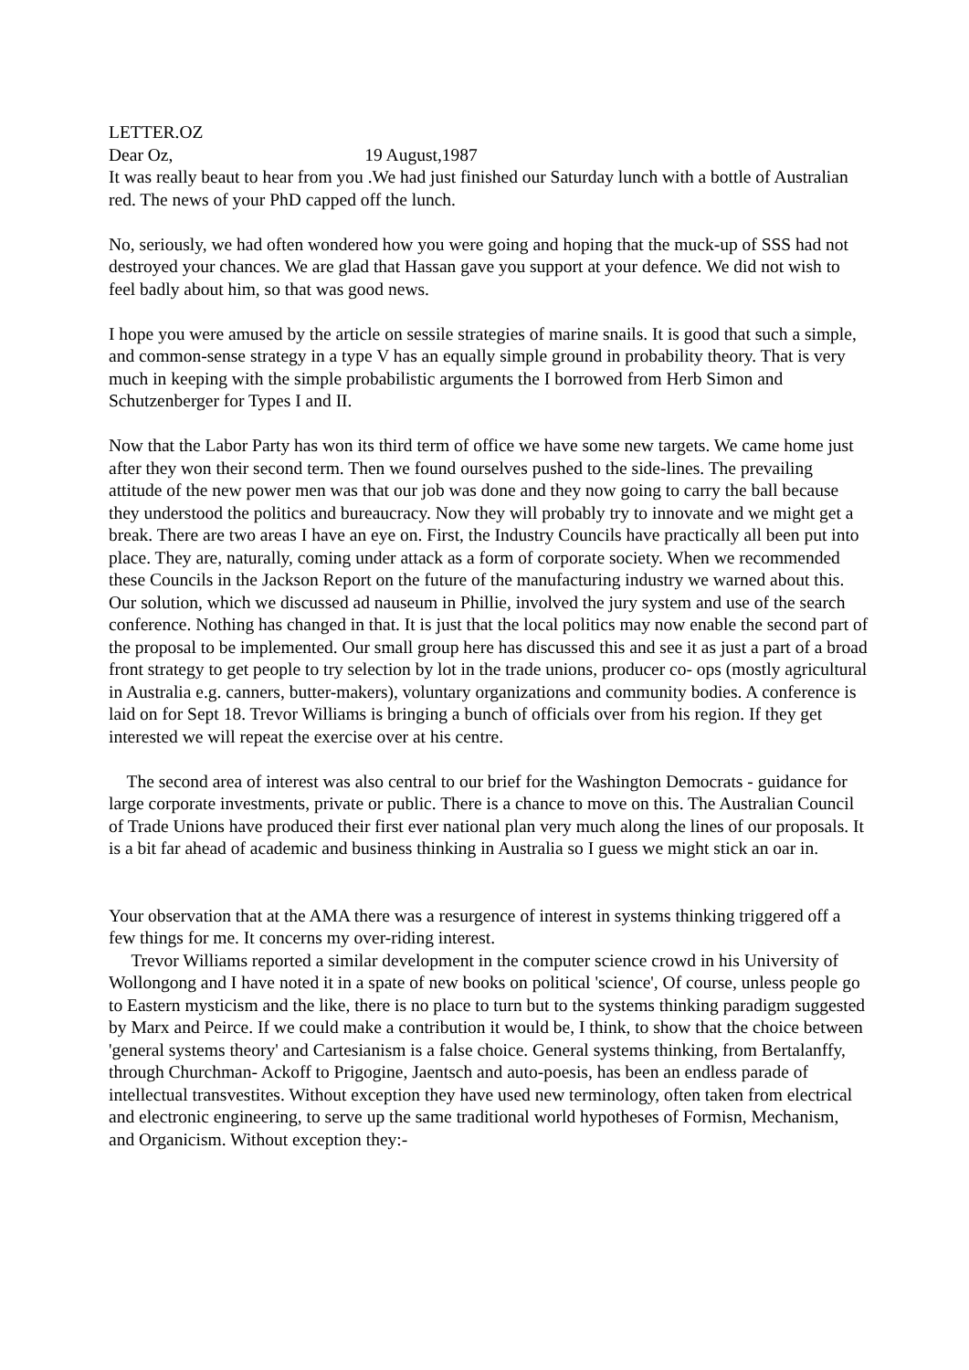LETTER.OZ
Dear Oz, 19 August,1987
It was really beaut to hear from you .We had just finished our Saturday lunch with a bottle of Australian red. The news of your PhD capped off the lunch.
No, seriously, we had often wondered how you were going and hoping that the muck-up of SSS had not destroyed your chances. We are glad that Hassan gave you support at your defence. We did not wish to feel badly about him, so that was good news.
I hope you were amused by the article on sessile strategies of marine snails. It is good that such a simple, and common-sense strategy in a type V has an equally simple ground in probability theory. That is very much in keeping with the simple probabilistic arguments the I borrowed from Herb Simon and Schutzenberger for Types I and II.
Now that the Labor Party has won its third term of office we have some new targets. We came home just after they won their second term. Then we found ourselves pushed to the side-lines. The prevailing attitude of the new power men was that our job was done and they now going to carry the ball because they understood the politics and bureaucracy. Now they will probably try to innovate and we might get a break. There are two areas I have an eye on. First, the Industry Councils have practically all been put into place. They are, naturally, coming under attack as a form of corporate society. When we recommended these Councils in the Jackson Report on the future of the manufacturing industry we warned about this. Our solution, which we discussed ad nauseum in Phillie, involved the jury system and use of the search conference. Nothing has changed in that. It is just that the local politics may now enable the second part of the proposal to be implemented. Our small group here has discussed this and see it as just a part of a broad front strategy to get people to try selection by lot in the trade unions, producer co- ops (mostly agricultural in Australia e.g. canners, butter-makers), voluntary organizations and community bodies. A conference is laid on for Sept 18. Trevor Williams is bringing a bunch of officials over from his region. If they get interested we will repeat the exercise over at his centre.
The second area of interest was also central to our brief for the Washington Democrats - guidance for large corporate investments, private or public. There is a chance to move on this. The Australian Council of Trade Unions have produced their first ever national plan very much along the lines of our proposals. It is a bit far ahead of academic and business thinking in Australia so I guess we might stick an oar in.
Your observation that at the AMA there was a resurgence of interest in systems thinking triggered off a few things for me. It concerns my over-riding interest.
Trevor Williams reported a similar development in the computer science crowd in his University of Wollongong and I have noted it in a spate of new books on political 'science', Of course, unless people go to Eastern mysticism and the like, there is no place to turn but to the systems thinking paradigm suggested by Marx and Peirce. If we could make a contribution it would be, I think, to show that the choice between 'general systems theory' and Cartesianism is a false choice. General systems thinking, from Bertalanffy, through Churchman- Ackoff to Prigogine, Jaentsch and auto-poesis, has been an endless parade of intellectual transvestites. Without exception they have used new terminology, often taken from electrical and electronic engineering, to serve up the same traditional world hypotheses of Formisn, Mechanism, and Organicism. Without exception they:-